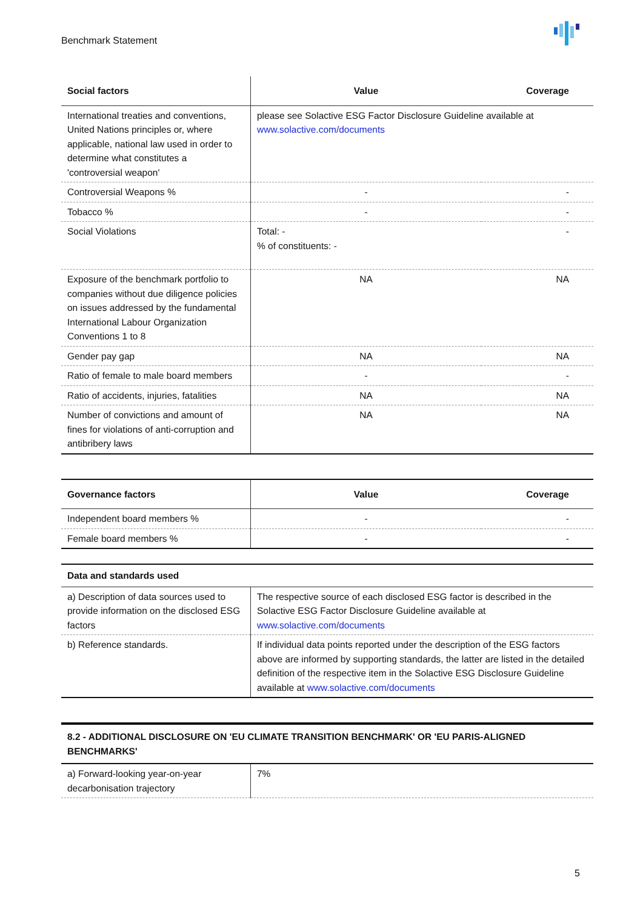Benchmark Statement
| Social factors | Value | Coverage |
| --- | --- | --- |
| International treaties and conventions, United Nations principles or, where applicable, national law used in order to determine what constitutes a 'controversial weapon' | please see Solactive ESG Factor Disclosure Guideline available at www.solactive.com/documents | |
| Controversial Weapons % | - | - |
| Tobacco % | - | - |
| Social Violations | Total: - % of constituents: - | - |
| Exposure of the benchmark portfolio to companies without due diligence policies on issues addressed by the fundamental International Labour Organization Conventions 1 to 8 | NA | NA |
| Gender pay gap | NA | NA |
| Ratio of female to male board members | - | - |
| Ratio of accidents, injuries, fatalities | NA | NA |
| Number of convictions and amount of fines for violations of anti-corruption and antibribery laws | NA | NA |
| Governance factors | Value | Coverage |
| --- | --- | --- |
| Independent board members % | - | - |
| Female board members % | - | - |
| Data and standards used | |
| --- | --- |
| a) Description of data sources used to provide information on the disclosed ESG factors | The respective source of each disclosed ESG factor is described in the Solactive ESG Factor Disclosure Guideline available at www.solactive.com/documents |
| b) Reference standards. | If individual data points reported under the description of the ESG factors above are informed by supporting standards, the latter are listed in the detailed definition of the respective item in the Solactive ESG Disclosure Guideline available at www.solactive.com/documents |
| 8.2 - ADDITIONAL DISCLOSURE ON 'EU CLIMATE TRANSITION BENCHMARK' OR 'EU PARIS-ALIGNED BENCHMARKS' | |
| --- | --- |
| a) Forward-looking year-on-year decarbonisation trajectory | 7% |
5